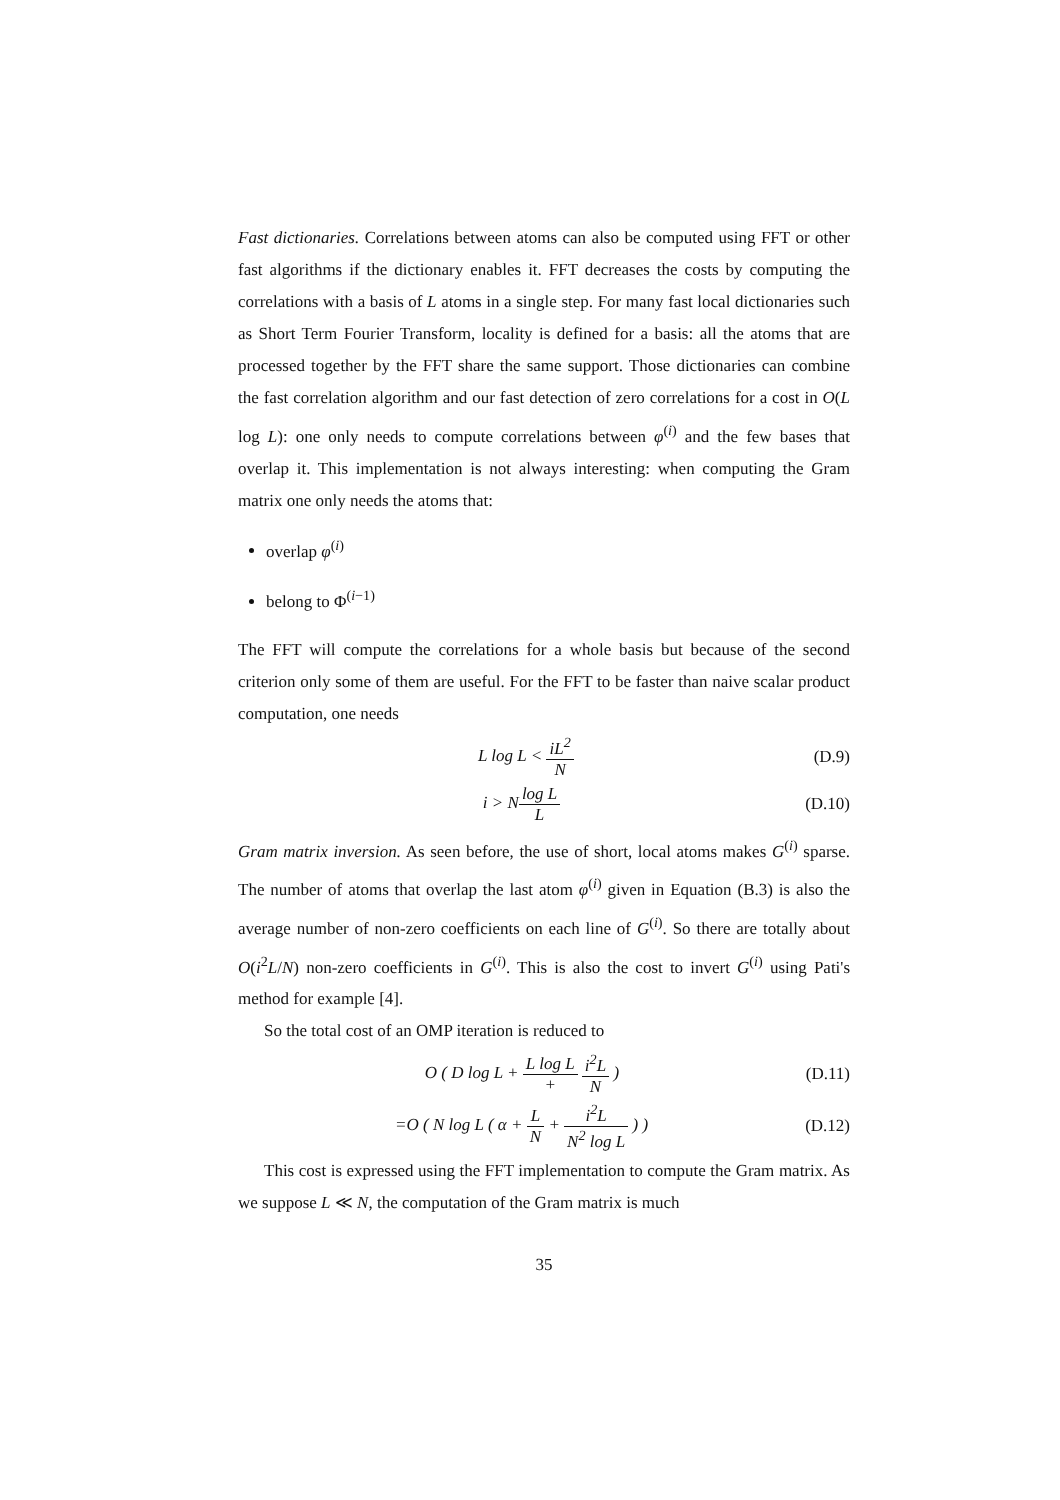Fast dictionaries. Correlations between atoms can also be computed using FFT or other fast algorithms if the dictionary enables it. FFT decreases the costs by computing the correlations with a basis of L atoms in a single step. For many fast local dictionaries such as Short Term Fourier Transform, locality is defined for a basis: all the atoms that are processed together by the FFT share the same support. Those dictionaries can combine the fast correlation algorithm and our fast detection of zero correlations for a cost in O(L log L): one only needs to compute correlations between φ<sup>(i)</sup> and the few bases that overlap it. This implementation is not always interesting: when computing the Gram matrix one only needs the atoms that:
overlap φ<sup>(i)</sup>
belong to Φ<sup>(i−1)</sup>
The FFT will compute the correlations for a whole basis but because of the second criterion only some of them are useful. For the FFT to be faster than naive scalar product computation, one needs
L log L < iL<sup>2</sup> N (D.9)
i > Nlog L L (D.10)
Gram matrix inversion. As seen before, the use of short, local atoms makes G<sup>(i)</sup> sparse. The number of atoms that overlap the last atom φ<sup>(i)</sup> given in Equation (B.3) is also the average number of non-zero coefficients on each line of G<sup>(i)</sup>. So there are totally about O(i<sup>2</sup>L/N) non-zero coefficients in G<sup>(i)</sup>. This is also the cost to invert G<sup>(i)</sup> using Pati's method for example [4].
So the total cost of an OMP iteration is reduced to
O ( D log L + L log L + i<sup>2</sup>L N )
(D.11)
=O ( N log L ( α + L N + i<sup>2</sup>L N<sup>2</sup> log L ) )
(D.12)
This cost is expressed using the FFT implementation to compute the Gram matrix. As we suppose L ≪ N, the computation of the Gram matrix is much
35